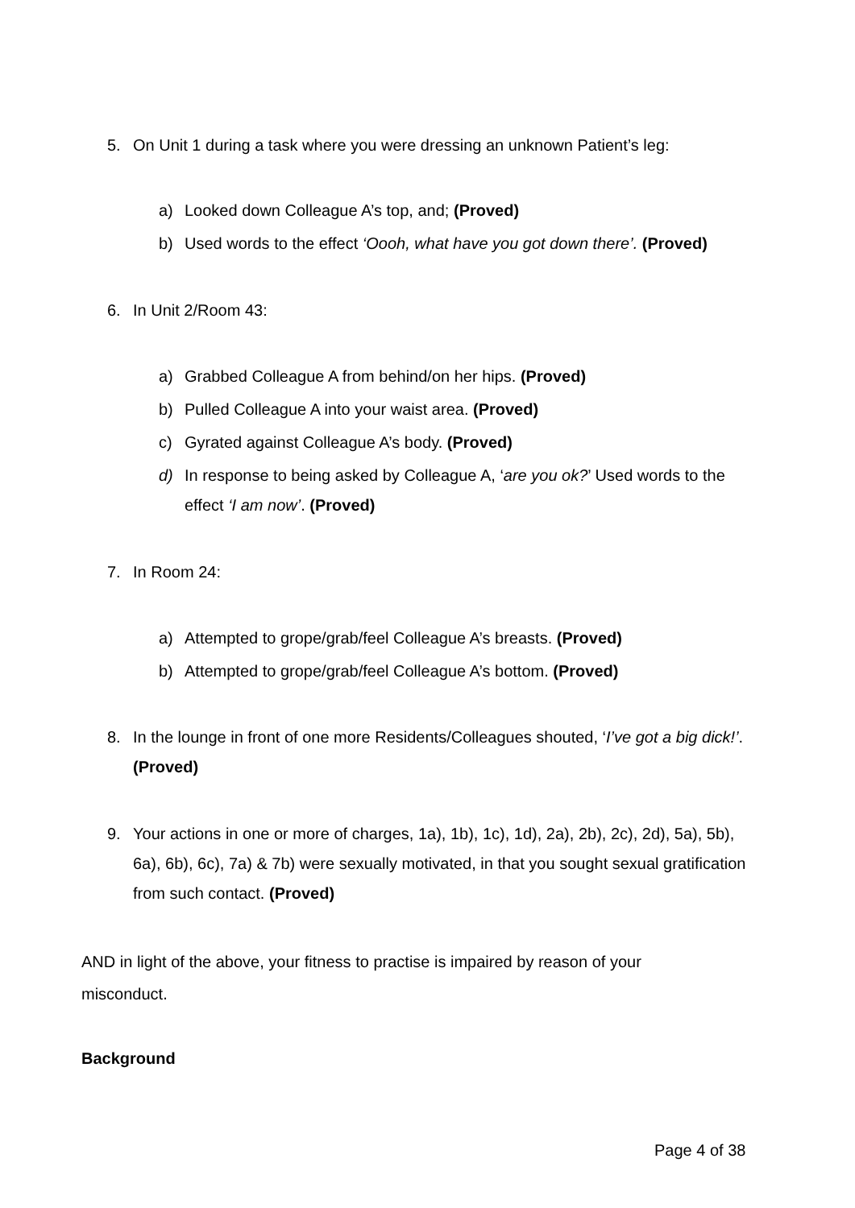5. On Unit 1 during a task where you were dressing an unknown Patient’s leg:
a) Looked down Colleague A’s top, and; (Proved)
b) Used words to the effect ‘Oooh, what have you got down there’. (Proved)
6. In Unit 2/Room 43:
a) Grabbed Colleague A from behind/on her hips. (Proved)
b) Pulled Colleague A into your waist area. (Proved)
c) Gyrated against Colleague A’s body. (Proved)
d) In response to being asked by Colleague A, ‘are you ok?’ Used words to the effect ‘I am now’. (Proved)
7. In Room 24:
a) Attempted to grope/grab/feel Colleague A’s breasts. (Proved)
b) Attempted to grope/grab/feel Colleague A’s bottom. (Proved)
8. In the lounge in front of one more Residents/Colleagues shouted, ‘I’ve got a big dick!’. (Proved)
9. Your actions in one or more of charges, 1a), 1b), 1c), 1d), 2a), 2b), 2c), 2d), 5a), 5b), 6a), 6b), 6c), 7a) & 7b) were sexually motivated, in that you sought sexual gratification from such contact. (Proved)
AND in light of the above, your fitness to practise is impaired by reason of your misconduct.
Background
Page 4 of 38